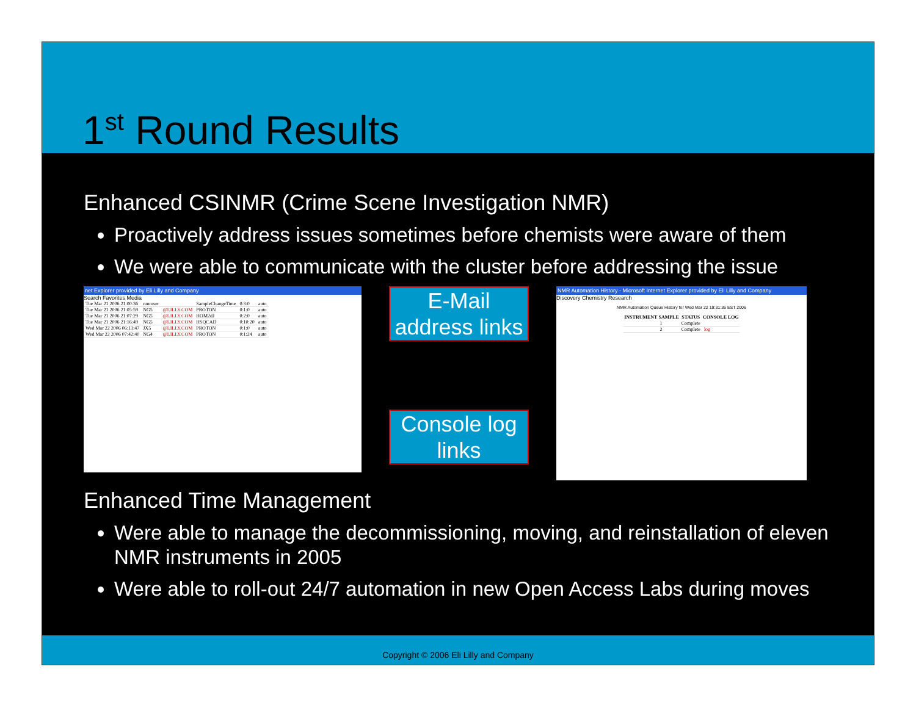1<sup>st</sup> Round Results
Enhanced CSINMR (Crime Scene Investigation NMR)
Proactively address issues sometimes before chemists were aware of them
We were able to communicate with the cluster before addressing the issue
net Explorer provided by Eli Lilly and Company
Search Favorites Media
| Tue Mar 21 2006 21:00:36 | nmruser | | SampleChangeTime | 0:3:0 | auto |
| Tue Mar 21 2006 21:05:59 | NG5 | @LILLY.COM | PROTON | 0:1:0 | auto |
| Tue Mar 21 2006 21:07:29 | NG5 | @LILLY.COM | HOM2dJ | 0:2:0 | auto |
| Tue Mar 21 2006 21:16:49 | NG5 | @LILLY.COM | HSQCAD | 0:10:20 | auto |
| Wed Mar 22 2006 06:13:47 | JX5 | @LILLY.COM | PROTON | 0:1:0 | auto |
| Wed Mar 22 2006 07:42:40 | NG4 | @LILLY.COM | PROTON | 0:1:24 | auto |
E-Mail address links
Console log links
NMR Automation History - Microsoft Internet Explorer provided by Eli Lilly and Company
Discovery Chemistry Research
NMR Automation Queue History for Wed Mar 22 19:31:36 EST 2006
| INSTRUMENT | SAMPLE | STATUS | CONSOLE LOG |
| --- | --- | --- | --- |
| | 1 | Complete | |
| | 2 | Complete | log |
Enhanced Time Management
Were able to manage the decommissioning, moving, and reinstallation of eleven NMR instruments in 2005
Were able to roll-out 24/7 automation in new Open Access Labs during moves
Copyright © 2006 Eli Lilly and Company